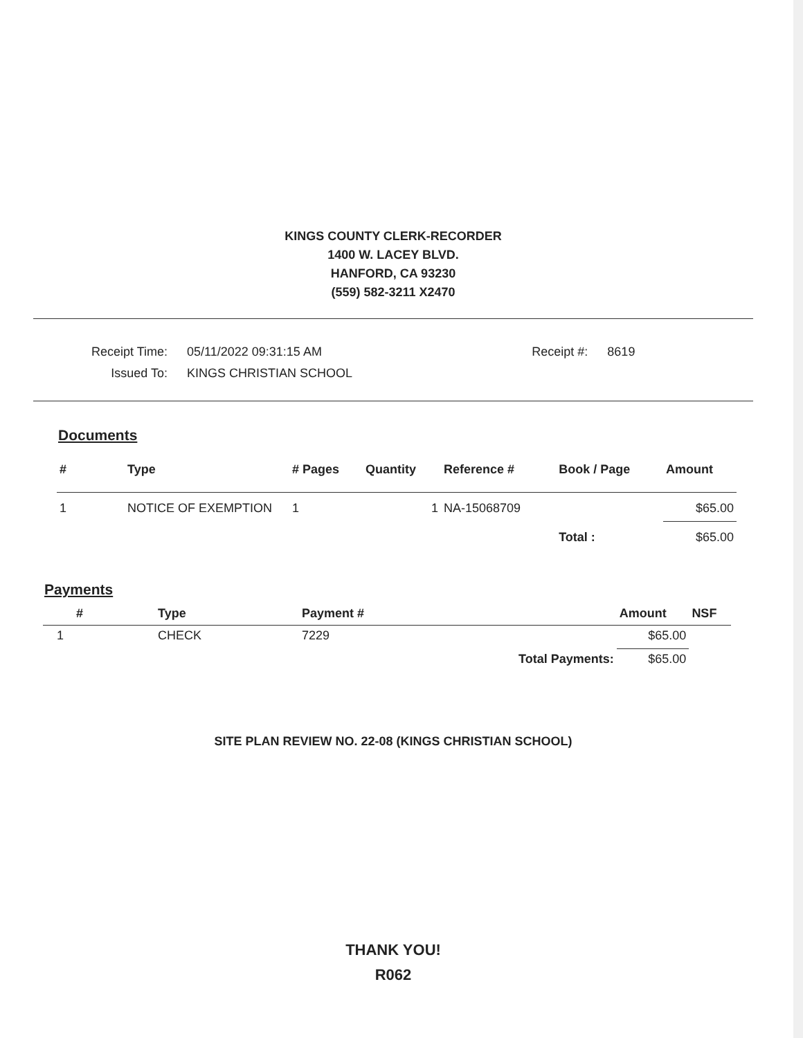KINGS COUNTY CLERK-RECORDER
1400 W. LACEY BLVD.
HANFORD, CA 93230
(559) 582-3211 X2470
| Receipt Time: | 05/11/2022 09:31:15 AM | Receipt #: | 8619 |
| Issued To: | KINGS CHRISTIAN SCHOOL | | |
Documents
| # | Type | # Pages | Quantity | Reference # | Book / Page | Amount |
| --- | --- | --- | --- | --- | --- | --- |
| 1 | NOTICE OF EXEMPTION | 1 | 1 | NA-15068709 | | $65.00 |
| | | | | | Total : | $65.00 |
Payments
| # | Type | Payment # | | Amount | NSF |
| --- | --- | --- | --- | --- | --- |
| 1 | CHECK | 7229 | | $65.00 | |
| | | | Total Payments: | $65.00 | |
SITE PLAN REVIEW NO. 22-08 (KINGS CHRISTIAN SCHOOL)
THANK YOU!
R062